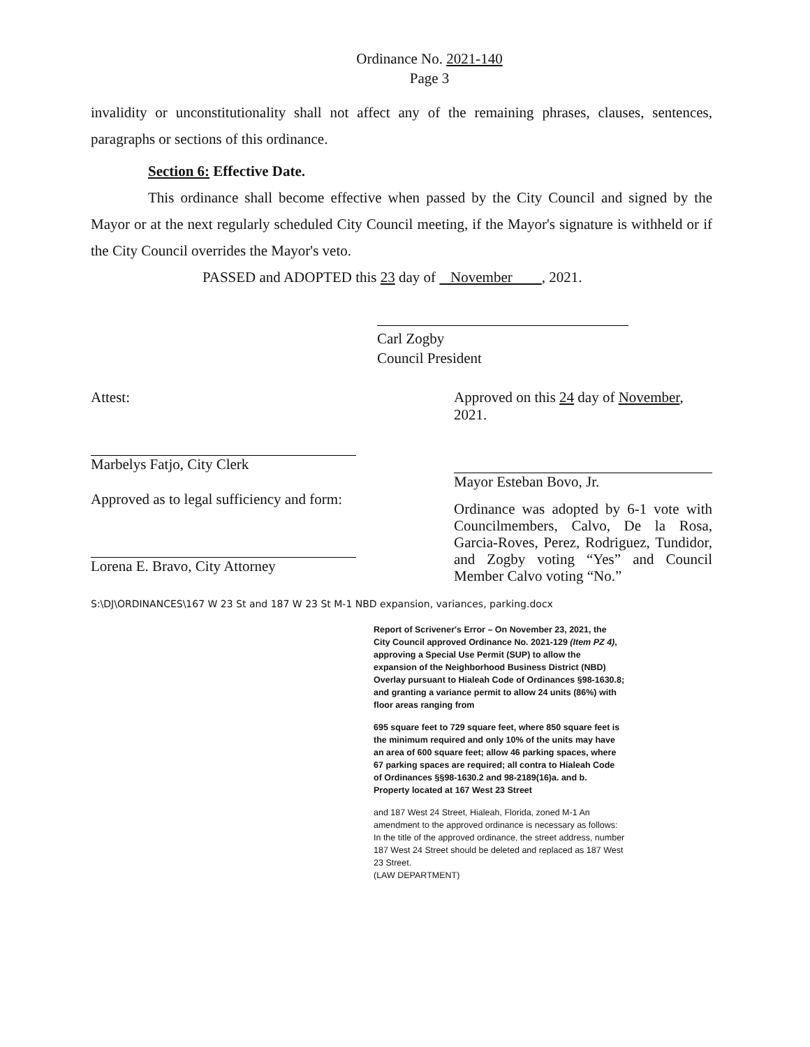Ordinance No. 2021-140
Page 3
invalidity or unconstitutionality shall not affect any of the remaining phrases, clauses, sentences, paragraphs or sections of this ordinance.
Section 6: Effective Date.
This ordinance shall become effective when passed by the City Council and signed by the Mayor or at the next regularly scheduled City Council meeting, if the Mayor's signature is withheld or if the City Council overrides the Mayor's veto.
PASSED and ADOPTED this 23 day of November , 2021.
Carl Zogby
Council President
Attest:
Marbelys Fatjo, City Clerk
Approved as to legal sufficiency and form:
Lorena E. Bravo, City Attorney
Approved on this 24 day of November, 2021.
Mayor Esteban Bovo, Jr.
Ordinance was adopted by 6-1 vote with Councilmembers, Calvo, De la Rosa, Garcia-Roves, Perez, Rodriguez, Tundidor, and Zogby voting “Yes” and Council Member Calvo voting “No.”
S:\DJ\ORDINANCES\167 W 23 St and 187 W 23 St M-1 NBD expansion, variances, parking.docx
Report of Scrivener's Error – On November 23, 2021, the City Council approved Ordinance No. 2021-129 (Item PZ 4), approving a Special Use Permit (SUP) to allow the expansion of the Neighborhood Business District (NBD) Overlay pursuant to Hialeah Code of Ordinances §98-1630.8; and granting a variance permit to allow 24 units (86%) with floor areas ranging from
695 square feet to 729 square feet, where 850 square feet is the minimum required and only 10% of the units may have an area of 600 square feet; allow 46 parking spaces, where 67 parking spaces are required; all contra to Hialeah Code of Ordinances §§98-1630.2 and 98-2189(16)a. and b. Property located at 167 West 23 Street
and 187 West 24 Street, Hialeah, Florida, zoned M-1 An amendment to the approved ordinance is necessary as follows: In the title of the approved ordinance, the street address, number 187 West 24 Street should be deleted and replaced as 187 West 23 Street.
(LAW DEPARTMENT)